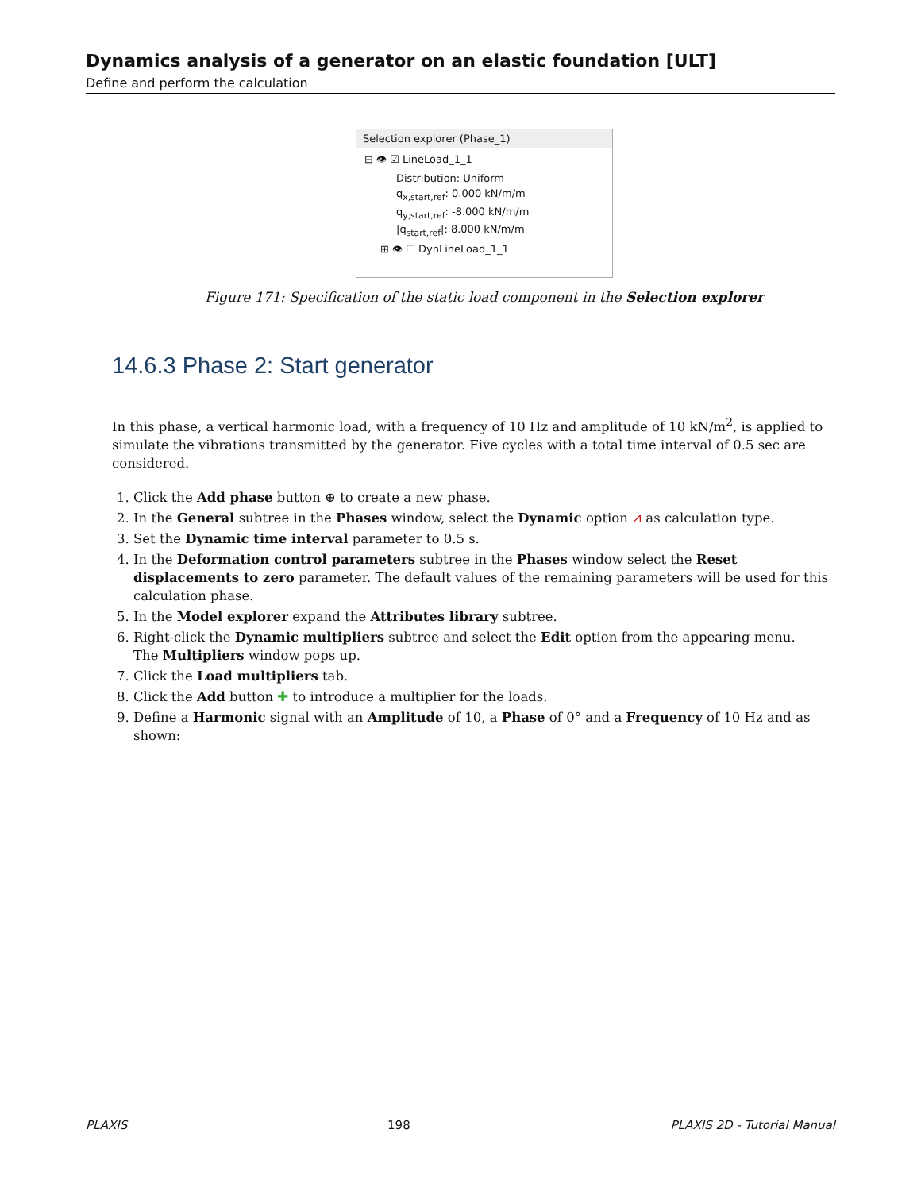Dynamics analysis of a generator on an elastic foundation [ULT]
Define and perform the calculation
Selection explorer (Phase_1)
⊟ 👁 ☑ LineLoad_1_1
Distribution: Uniform
q<sub>x,start,ref</sub>: 0.000 kN/m/m
q<sub>y,start,ref</sub>: -8.000 kN/m/m
|q<sub>start,ref</sub>|: 8.000 kN/m/m
⊞ 👁 ☐ DynLineLoad_1_1
Figure 171: Specification of the static load component in the Selection explorer
14.6.3 Phase 2: Start generator
In this phase, a vertical harmonic load, with a frequency of 10 Hz and amplitude of 10 kN/m<sup>2</sup>, is applied to simulate the vibrations transmitted by the generator. Five cycles with a total time interval of 0.5 sec are considered.
1. Click the Add phase button ⊕ to create a new phase.
2. In the General subtree in the Phases window, select the Dynamic option ⩘ as calculation type.
3. Set the Dynamic time interval parameter to 0.5 s.
4. In the Deformation control parameters subtree in the Phases window select the Reset displacements to zero parameter. The default values of the remaining parameters will be used for this calculation phase.
5. In the Model explorer expand the Attributes library subtree.
6. Right-click the Dynamic multipliers subtree and select the Edit option from the appearing menu.
The Multipliers window pops up.
7. Click the Load multipliers tab.
8. Click the Add button ✚ to introduce a multiplier for the loads.
9. Define a Harmonic signal with an Amplitude of 10, a Phase of 0° and a Frequency of 10 Hz and as shown:
PLAXIS 198 PLAXIS 2D - Tutorial Manual